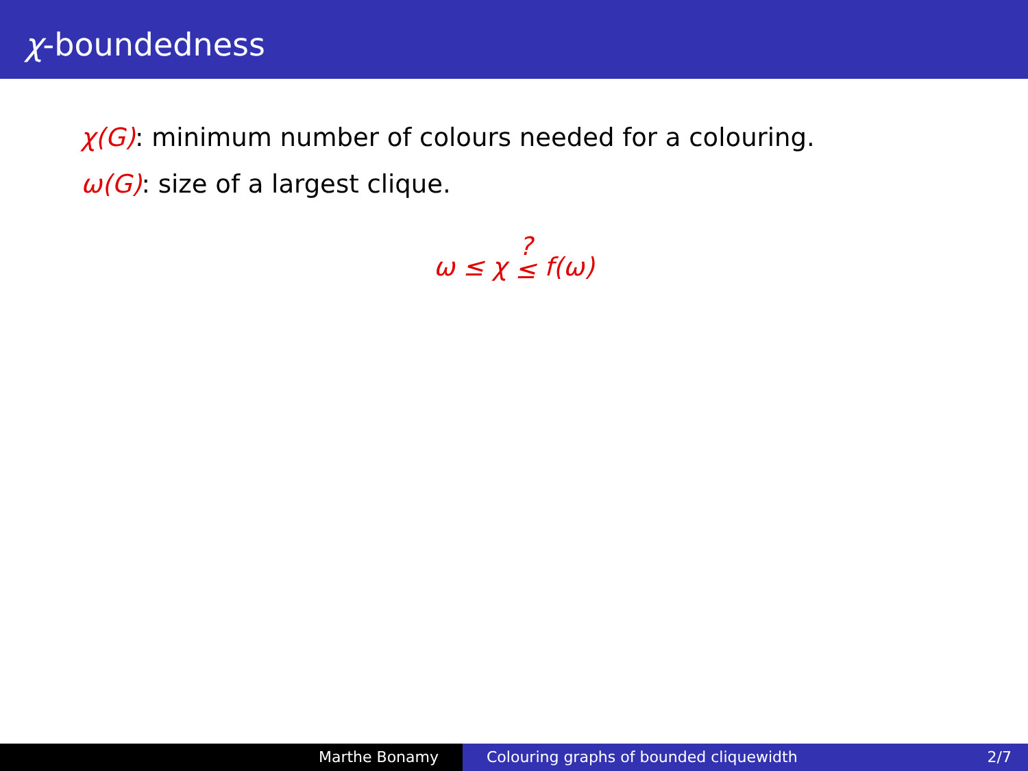χ-boundedness
χ(G): minimum number of colours needed for a colouring.
ω(G): size of a largest clique.
ω ≤ χ ?
≤ f(ω)
Marthe Bonamy Colouring graphs of bounded cliquewidth 2/7